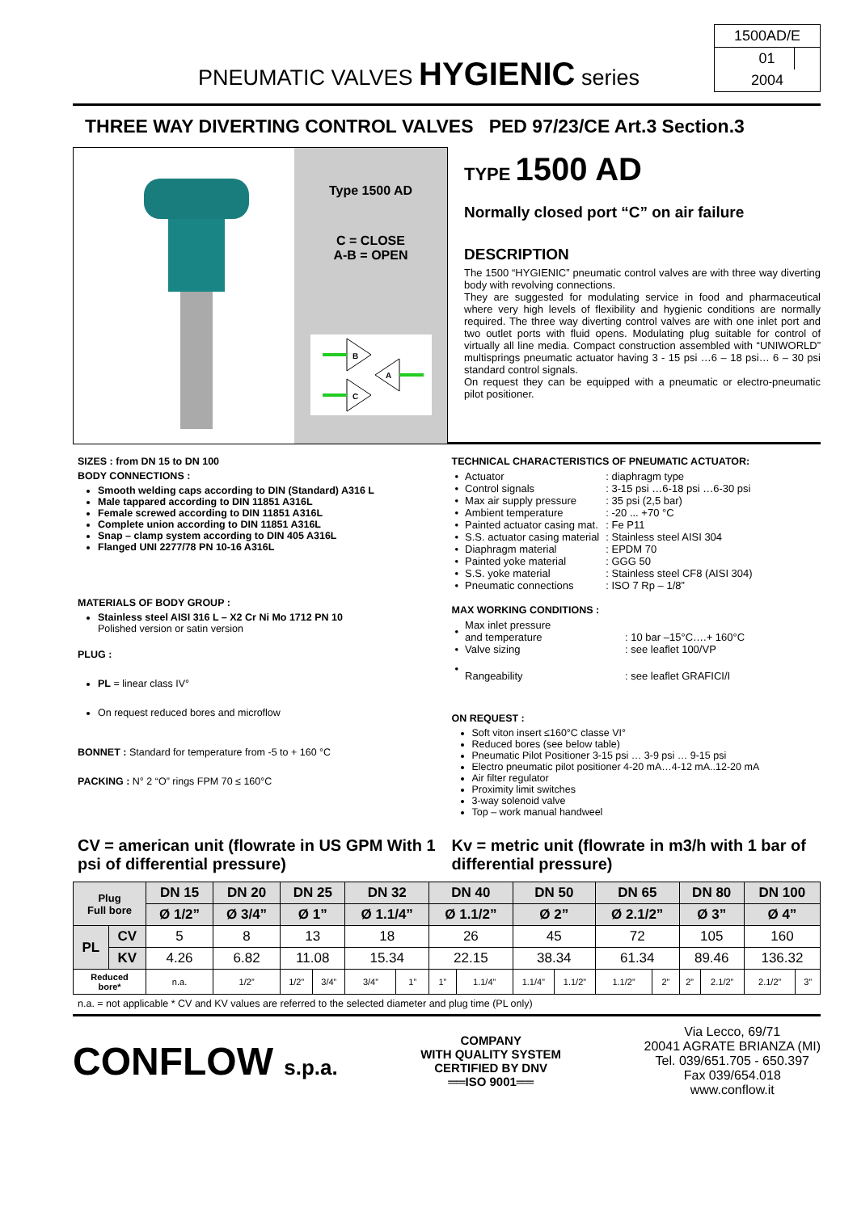PNEUMATIC VALVES HYGIENIC series
1500AD/E
01 2004
THREE WAY DIVERTING CONTROL VALVES PED 97/23/CE Art.3 Section.3
Type 1500 AD
C = CLOSE
A-B = OPEN
B
C
A
TYPE 1500 AD
Normally closed port “C” on air failure
DESCRIPTION
The 1500 “HYGIENIC” pneumatic control valves are with three way diverting body with revolving connections.
They are suggested for modulating service in food and pharmaceutical where very high levels of flexibility and hygienic conditions are normally required. The three way diverting control valves are with one inlet port and two outlet ports with fluid opens. Modulating plug suitable for control of virtually all line media. Compact construction assembled with “UNIWORLD” multisprings pneumatic actuator having 3 - 15 psi …6 – 18 psi… 6 – 30 psi standard control signals.
On request they can be equipped with a pneumatic or electro-pneumatic pilot positioner.
SIZES : from DN 15 to DN 100
BODY CONNECTIONS :
Smooth welding caps according to DIN (Standard) A316 L
Male tappared according to DIN 11851 A316L
Female screwed according to DIN 11851 A316L
Complete union according to DIN 11851 A316L
Snap – clamp system according to DIN 405 A316L
Flanged UNI 2277/78 PN 10-16 A316L
MATERIALS OF BODY GROUP :
Stainless steel AISI 316 L – X2 Cr Ni Mo 1712 PN 10
Polished version or satin version
PLUG :
PL = linear class IV°
On request reduced bores and microflow
BONNET : Standard for temperature from -5 to + 160 °C
PACKING : N° 2 “O” rings FPM 70 ≤ 160°C
TECHNICAL CHARACTERISTICS OF PNEUMATIC ACTUATOR:
| • | Actuator | : diaphragm type |
| • | Control signals | : 3-15 psi …6-18 psi …6-30 psi |
| • | Max air supply pressure | : 35 psi (2,5 bar) |
| • | Ambient temperature | : -20 ... +70 °C |
| • | Painted actuator casing mat. | : Fe P11 |
| • | S.S. actuator casing material | : Stainless steel AISI 304 |
| • | Diaphragm material | : EPDM 70 |
| • | Painted yoke material | : GGG 50 |
| • | S.S. yoke material | : Stainless steel CF8 (AISI 304) |
| • | Pneumatic connections | : ISO 7 Rp – 1/8” |
MAX WORKING CONDITIONS :
| • | Max inlet pressure and temperature | : 10 bar –15°C….+ 160°C |
| • | Valve sizing | : see leaflet 100/VP |
| • | Rangeability | : see leaflet GRAFICI/I |
ON REQUEST :
Soft viton insert ≤160°C classe VI°
Reduced bores (see below table)
Pneumatic Pilot Positioner 3-15 psi … 3-9 psi … 9-15 psi
Electro pneumatic pilot positioner 4-20 mA…4-12 mA..12-20 mA
Air filter regulator
Proximity limit switches
3-way solenoid valve
Top – work manual handweel
CV = american unit (flowrate in US GPM With 1 psi of differential pressure)
Kv = metric unit (flowrate in m3/h with 1 bar of differential pressure)
| Plug Full bore | | DN 15 | DN 20 | DN 25 | | DN 32 | | DN 40 | | DN 50 | | DN 65 | | DN 80 | | DN 100 | |
| --- | --- | --- | --- | --- | --- | --- | --- | --- | --- | --- | --- | --- | --- | --- | --- | --- | --- |
| | | Ø 1/2” | Ø 3/4” | Ø 1” | | Ø 1.1/4” | | Ø 1.1/2” | | Ø 2” | | Ø 2.1/2” | | Ø 3” | | Ø 4” | |
| PL | CV | 5 | 8 | 13 | | 18 | | 26 | | 45 | | 72 | | 105 | | 160 | |
| | KV | 4.26 | 6.82 | 11.08 | | 15.34 | | 22.15 | | 38.34 | | 61.34 | | 89.46 | | 136.32 | |
| Reduced bore* | | n.a. | 1/2” | 1/2” | 3/4” | 3/4” | 1” | 1” | 1.1/4” | 1.1/4” | 1.1/2” | 1.1/2” | 2” | 2” | 2.1/2” | 2.1/2” | 3” |
n.a. = not applicable * CV and KV values are referred to the selected diameter and plug time (PL only)
CONFLOW s.p.a.
COMPANY
WITH QUALITY SYSTEM
CERTIFIED BY DNV
══ISO 9001══
Via Lecco, 69/71
20041 AGRATE BRIANZA (MI)
Tel. 039/651.705 - 650.397
Fax 039/654.018
www.conflow.it